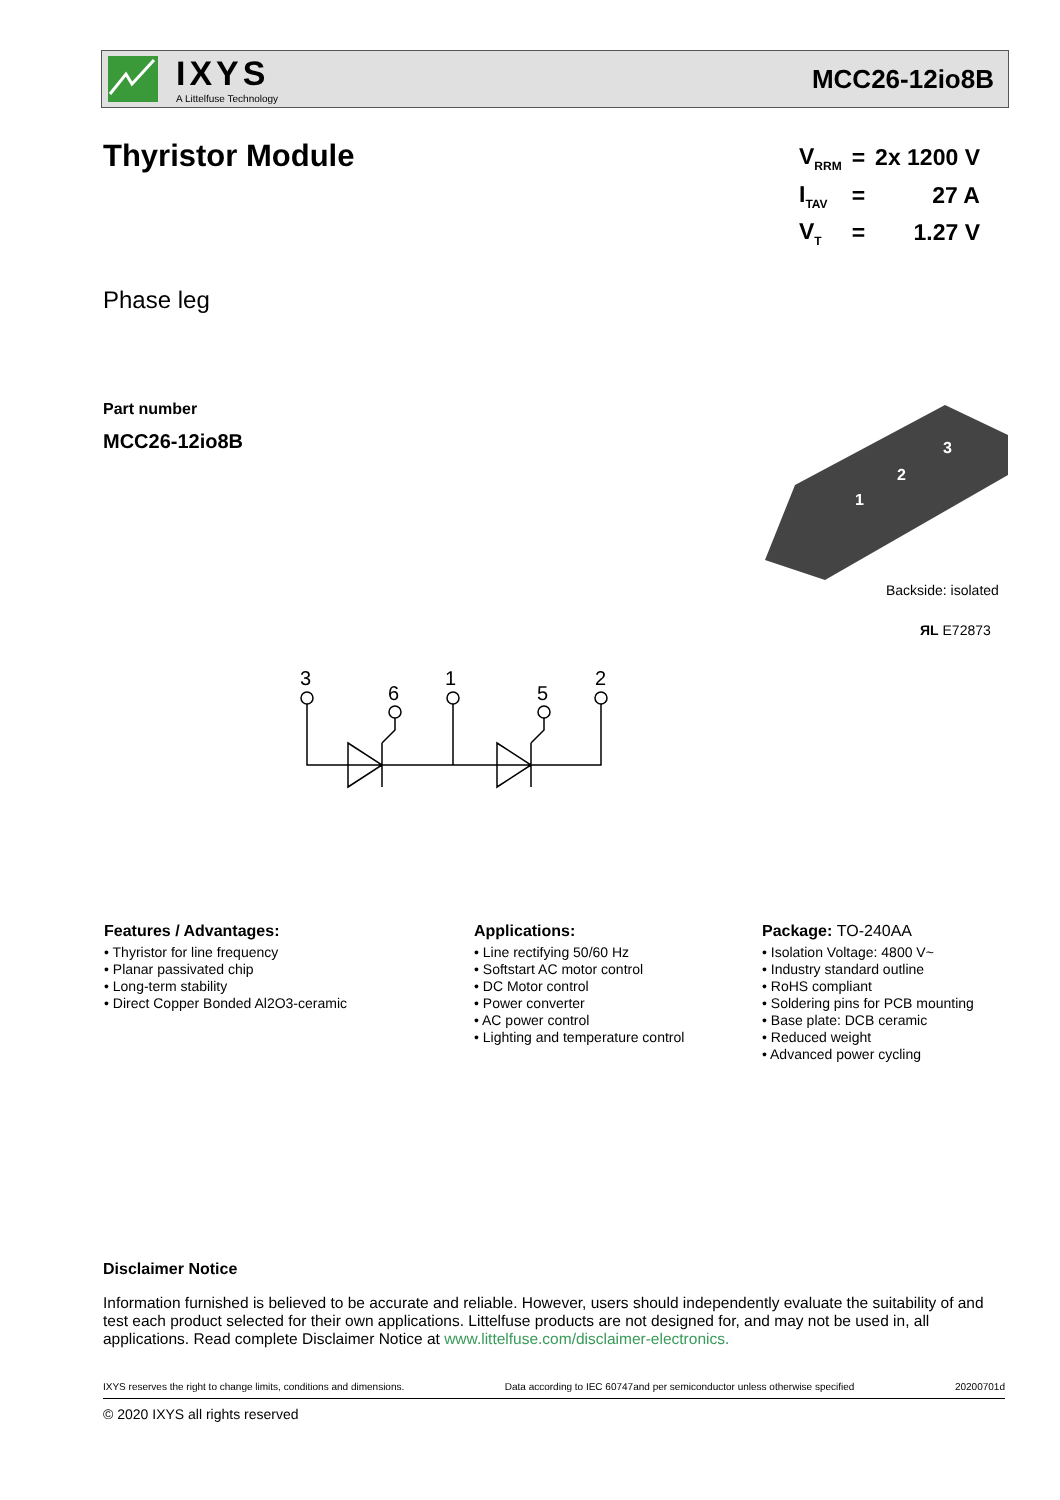IXYS
A Littelfuse Technology
MCC26-12io8B
Thyristor Module
| V<sub>RRM</sub> | = | 2x 1200 V |
| I<sub>TAV</sub> | = | 27 A |
| V<sub>T</sub> | = | 1.27 V |
Phase leg
Part number
MCC26-12io8B
1
2
3
Backside: isolated
ЯL E72873
3
6
1
5
2
Features / Advantages:
• Thyristor for line frequency
• Planar passivated chip
• Long-term stability
• Direct Copper Bonded Al2O3-ceramic
Applications:
• Line rectifying 50/60 Hz
• Softstart AC motor control
• DC Motor control
• Power converter
• AC power control
• Lighting and temperature control
Package: TO-240AA
• Isolation Voltage: 4800 V~
• Industry standard outline
• RoHS compliant
• Soldering pins for PCB mounting
• Base plate: DCB ceramic
• Reduced weight
• Advanced power cycling
Disclaimer Notice
Information furnished is believed to be accurate and reliable. However, users should independently evaluate the suitability of and test each product selected for their own applications. Littelfuse products are not designed for, and may not be used in, all applications. Read complete Disclaimer Notice at www.littelfuse.com/disclaimer-electronics.
IXYS reserves the right to change limits, conditions and dimensions. Data according to IEC 60747and per semiconductor unless otherwise specified 20200701d
© 2020 IXYS all rights reserved